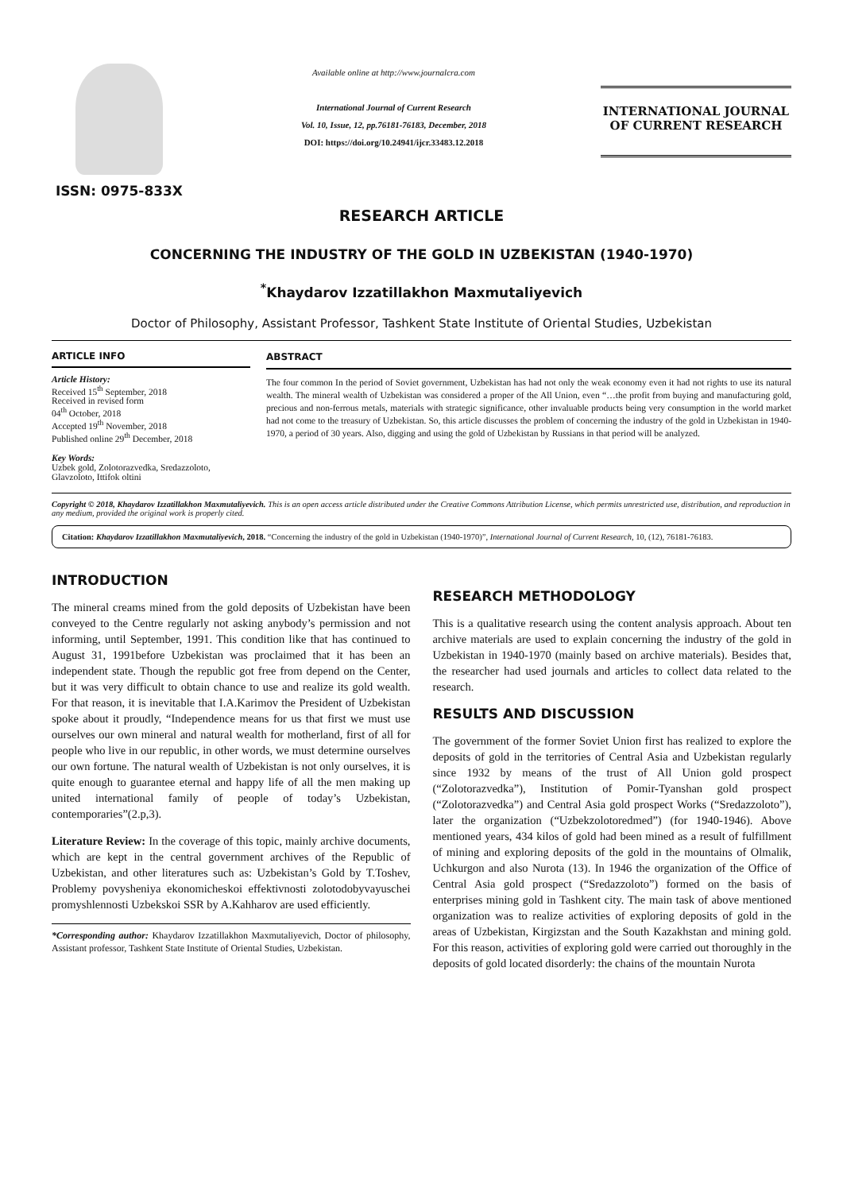ISSN: 0975-833X
Available online at http://www.journalcra.com
International Journal of Current Research
Vol. 10, Issue, 12, pp.76181-76183, December, 2018
DOI: https://doi.org/10.24941/ijcr.33483.12.2018
INTERNATIONAL JOURNAL
OF CURRENT RESEARCH
RESEARCH ARTICLE
CONCERNING THE INDUSTRY OF THE GOLD IN UZBEKISTAN (1940-1970)
<sup>*</sup> Khaydarov Izzatillakhon Maxmutaliyevich
Doctor of Philosophy, Assistant Professor, Tashkent State Institute of Oriental Studies, Uzbekistan
ARTICLE INFO
Article History:
Received 15<sup>th</sup> September, 2018
Received in revised form
04<sup>th</sup> October, 2018
Accepted 19<sup>th</sup> November, 2018
Published online 29<sup>th</sup> December, 2018
Key Words:
Uzbek gold, Zolotorazvedka, Sredazzoloto, Glavzoloto, Ittifok oltini
ABSTRACT
The four common In the period of Soviet government, Uzbekistan has had not only the weak economy even it had not rights to use its natural wealth. The mineral wealth of Uzbekistan was considered a proper of the All Union, even “…the profit from buying and manufacturing gold, precious and non-ferrous metals, materials with strategic significance, other invaluable products being very consumption in the world market had not come to the treasury of Uzbekistan. So, this article discusses the problem of concerning the industry of the gold in Uzbekistan in 1940-1970, a period of 30 years. Also, digging and using the gold of Uzbekistan by Russians in that period will be analyzed.
Copyright © 2018, Khaydarov Izzatillakhon Maxmutaliyevich. This is an open access article distributed under the Creative Commons Attribution License, which permits unrestricted use, distribution, and reproduction in any medium, provided the original work is properly cited.
Citation: Khaydarov Izzatillakhon Maxmutaliyevich, 2018. “Concerning the industry of the gold in Uzbekistan (1940-1970)”, International Journal of Current Research, 10, (12), 76181-76183.
INTRODUCTION
The mineral creams mined from the gold deposits of Uzbekistan have been conveyed to the Centre regularly not asking anybody’s permission and not informing, until September, 1991. This condition like that has continued to August 31, 1991before Uzbekistan was proclaimed that it has been an independent state. Though the republic got free from depend on the Center, but it was very difficult to obtain chance to use and realize its gold wealth. For that reason, it is inevitable that I.A.Karimov the President of Uzbekistan spoke about it proudly, “Independence means for us that first we must use ourselves our own mineral and natural wealth for motherland, first of all for people who live in our republic, in other words, we must determine ourselves our own fortune. The natural wealth of Uzbekistan is not only ourselves, it is quite enough to guarantee eternal and happy life of all the men making up united international family of people of today’s Uzbekistan, contemporaries”(2.p,3).
Literature Review: In the coverage of this topic, mainly archive documents, which are kept in the central government archives of the Republic of Uzbekistan, and other literatures such as: Uzbekistan’s Gold by T.Toshev, Problemy povysheniya ekonomicheskoi effektivnosti zolotodobyvayuschei promyshlennosti Uzbekskoi SSR by A.Kahharov are used efficiently.
*Corresponding author: Khaydarov Izzatillakhon Maxmutaliyevich, Doctor of philosophy, Assistant professor, Tashkent State Institute of Oriental Studies, Uzbekistan.
RESEARCH METHODOLOGY
This is a qualitative research using the content analysis approach. About ten archive materials are used to explain concerning the industry of the gold in Uzbekistan in 1940-1970 (mainly based on archive materials). Besides that, the researcher had used journals and articles to collect data related to the research.
RESULTS AND DISCUSSION
The government of the former Soviet Union first has realized to explore the deposits of gold in the territories of Central Asia and Uzbekistan regularly since 1932 by means of the trust of All Union gold prospect (“Zolotorazvedka”), Institution of Pomir-Tyanshan gold prospect (“Zolotorazvedka”) and Central Asia gold prospect Works (“Sredazzoloto”), later the organization (“Uzbekzolotoredmed”) (for 1940-1946). Above mentioned years, 434 kilos of gold had been mined as a result of fulfillment of mining and exploring deposits of the gold in the mountains of Olmalik, Uchkurgon and also Nurota (13). In 1946 the organization of the Office of Central Asia gold prospect (“Sredazzoloto”) formed on the basis of enterprises mining gold in Tashkent city. The main task of above mentioned organization was to realize activities of exploring deposits of gold in the areas of Uzbekistan, Kirgizstan and the South Kazakhstan and mining gold. For this reason, activities of exploring gold were carried out thoroughly in the deposits of gold located disorderly: the chains of the mountain Nurota